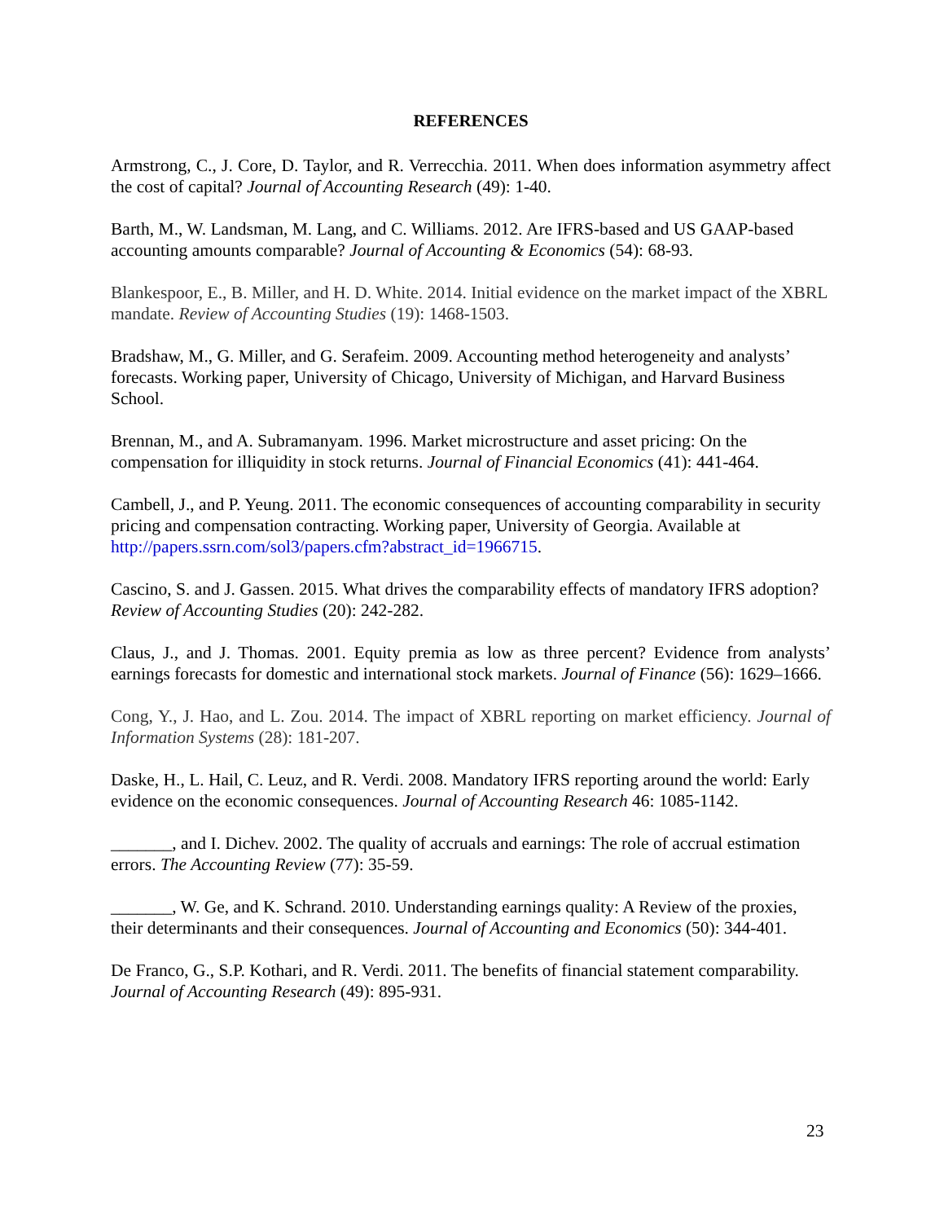REFERENCES
Armstrong, C., J. Core, D. Taylor, and R. Verrecchia. 2011. When does information asymmetry affect the cost of capital? Journal of Accounting Research (49): 1-40.
Barth, M., W. Landsman, M. Lang, and C. Williams. 2012. Are IFRS-based and US GAAP-based accounting amounts comparable? Journal of Accounting & Economics (54): 68-93.
Blankespoor, E., B. Miller, and H. D. White. 2014. Initial evidence on the market impact of the XBRL mandate. Review of Accounting Studies (19): 1468-1503.
Bradshaw, M., G. Miller, and G. Serafeim. 2009. Accounting method heterogeneity and analysts’ forecasts. Working paper, University of Chicago, University of Michigan, and Harvard Business School.
Brennan, M., and A. Subramanyam. 1996. Market microstructure and asset pricing: On the compensation for illiquidity in stock returns. Journal of Financial Economics (41): 441-464.
Cambell, J., and P. Yeung. 2011. The economic consequences of accounting comparability in security pricing and compensation contracting. Working paper, University of Georgia. Available at http://papers.ssrn.com/sol3/papers.cfm?abstract_id=1966715.
Cascino, S. and J. Gassen. 2015. What drives the comparability effects of mandatory IFRS adoption? Review of Accounting Studies (20): 242-282.
Claus, J., and J. Thomas. 2001. Equity premia as low as three percent? Evidence from analysts’ earnings forecasts for domestic and international stock markets. Journal of Finance (56): 1629–1666.
Cong, Y., J. Hao, and L. Zou. 2014. The impact of XBRL reporting on market efficiency. Journal of Information Systems (28): 181-207.
Daske, H., L. Hail, C. Leuz, and R. Verdi. 2008. Mandatory IFRS reporting around the world: Early evidence on the economic consequences. Journal of Accounting Research 46: 1085-1142.
_______, and I. Dichev. 2002. The quality of accruals and earnings: The role of accrual estimation errors. The Accounting Review (77): 35-59.
_______, W. Ge, and K. Schrand. 2010. Understanding earnings quality: A Review of the proxies, their determinants and their consequences. Journal of Accounting and Economics (50): 344-401.
De Franco, G., S.P. Kothari, and R. Verdi. 2011. The benefits of financial statement comparability. Journal of Accounting Research (49): 895-931.
23